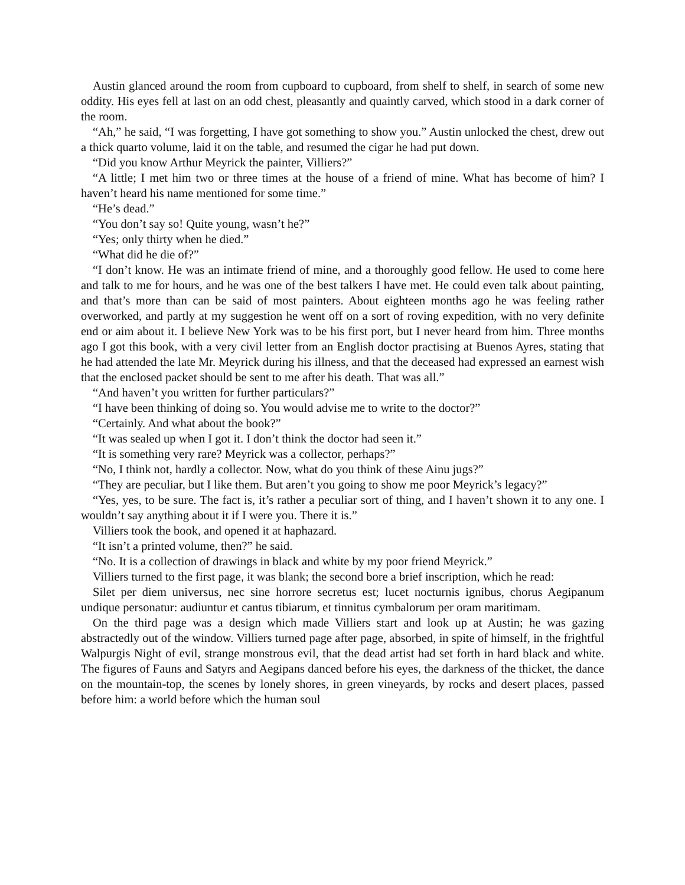Austin glanced around the room from cupboard to cupboard, from shelf to shelf, in search of some new oddity. His eyes fell at last on an odd chest, pleasantly and quaintly carved, which stood in a dark corner of the room.
“Ah,” he said, “I was forgetting, I have got something to show you.” Austin unlocked the chest, drew out a thick quarto volume, laid it on the table, and resumed the cigar he had put down.
“Did you know Arthur Meyrick the painter, Villiers?”
“A little; I met him two or three times at the house of a friend of mine. What has become of him? I haven’t heard his name mentioned for some time.”
“He’s dead.”
“You don’t say so! Quite young, wasn’t he?”
“Yes; only thirty when he died.”
“What did he die of?”
“I don’t know. He was an intimate friend of mine, and a thoroughly good fellow. He used to come here and talk to me for hours, and he was one of the best talkers I have met. He could even talk about painting, and that’s more than can be said of most painters. About eighteen months ago he was feeling rather overworked, and partly at my suggestion he went off on a sort of roving expedition, with no very definite end or aim about it. I believe New York was to be his first port, but I never heard from him. Three months ago I got this book, with a very civil letter from an English doctor practising at Buenos Ayres, stating that he had attended the late Mr. Meyrick during his illness, and that the deceased had expressed an earnest wish that the enclosed packet should be sent to me after his death. That was all.”
“And haven’t you written for further particulars?”
“I have been thinking of doing so. You would advise me to write to the doctor?”
“Certainly. And what about the book?”
“It was sealed up when I got it. I don’t think the doctor had seen it.”
“It is something very rare? Meyrick was a collector, perhaps?”
“No, I think not, hardly a collector. Now, what do you think of these Ainu jugs?”
“They are peculiar, but I like them. But aren’t you going to show me poor Meyrick’s legacy?”
“Yes, yes, to be sure. The fact is, it’s rather a peculiar sort of thing, and I haven’t shown it to any one. I wouldn’t say anything about it if I were you. There it is.”
Villiers took the book, and opened it at haphazard.
“It isn’t a printed volume, then?” he said.
“No. It is a collection of drawings in black and white by my poor friend Meyrick.”
Villiers turned to the first page, it was blank; the second bore a brief inscription, which he read:
Silet per diem universus, nec sine horrore secretus est; lucet nocturnis ignibus, chorus Aegipanum undique personatur: audiuntur et cantus tibiarum, et tinnitus cymbalorum per oram maritimam.
On the third page was a design which made Villiers start and look up at Austin; he was gazing abstractedly out of the window. Villiers turned page after page, absorbed, in spite of himself, in the frightful Walpurgis Night of evil, strange monstrous evil, that the dead artist had set forth in hard black and white. The figures of Fauns and Satyrs and Aegipans danced before his eyes, the darkness of the thicket, the dance on the mountain-top, the scenes by lonely shores, in green vineyards, by rocks and desert places, passed before him: a world before which the human soul